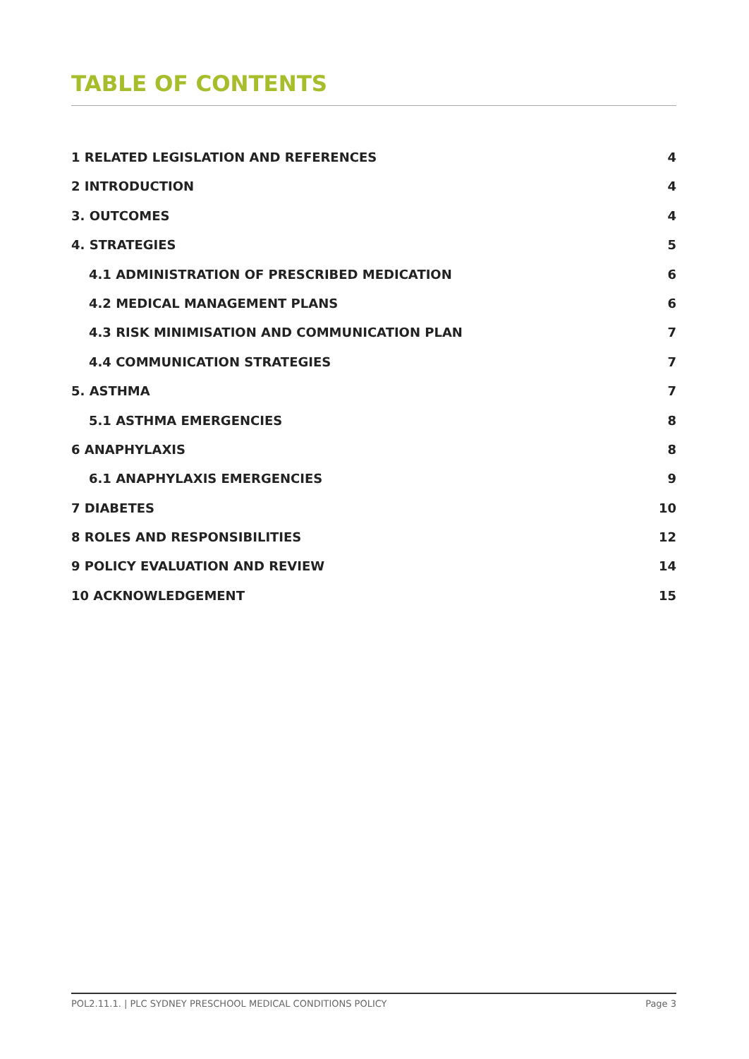TABLE OF CONTENTS
1 RELATED LEGISLATION AND REFERENCES 4
2 INTRODUCTION 4
3. OUTCOMES 4
4. STRATEGIES 5
4.1 ADMINISTRATION OF PRESCRIBED MEDICATION 6
4.2 MEDICAL MANAGEMENT PLANS 6
4.3 RISK MINIMISATION AND COMMUNICATION PLAN 7
4.4 COMMUNICATION STRATEGIES 7
5. ASTHMA 7
5.1 ASTHMA EMERGENCIES 8
6 ANAPHYLAXIS 8
6.1 ANAPHYLAXIS EMERGENCIES 9
7 DIABETES 10
8 ROLES AND RESPONSIBILITIES 12
9 POLICY EVALUATION AND REVIEW 14
10 ACKNOWLEDGEMENT 15
POL2.11.1. | PLC SYDNEY PRESCHOOL MEDICAL CONDITIONS POLICY Page 3